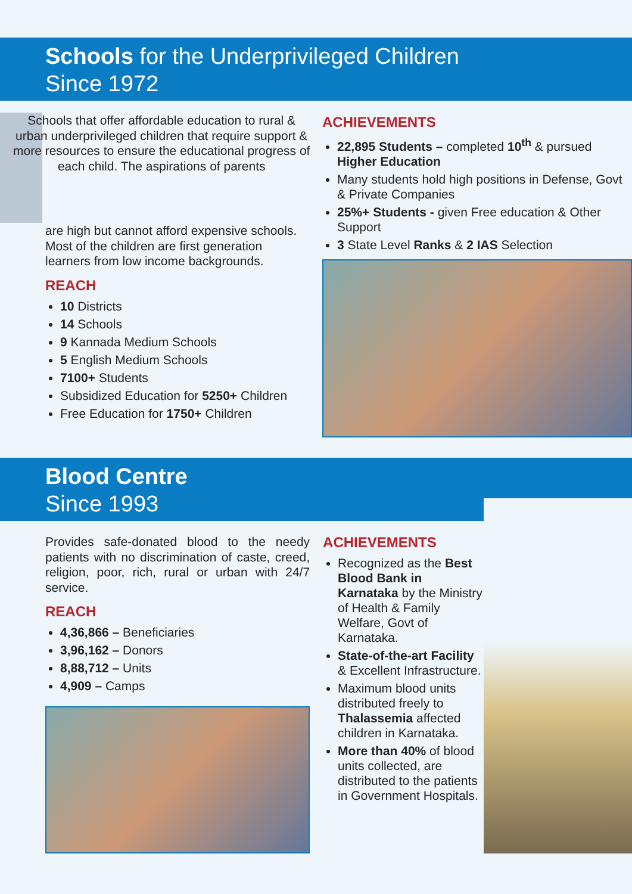Schools for the Underprivileged Children
Since 1972
Schools that offer affordable education to rural & urban underprivileged children that require support & more resources to ensure the educational progress of each child. The aspirations of parents
are high but cannot afford expensive schools. Most of the children are first generation learners from low income backgrounds.
REACH
10 Districts
14 Schools
9 Kannada Medium Schools
5 English Medium Schools
7100+ Students
Subsidized Education for 5250+ Children
Free Education for 1750+ Children
ACHIEVEMENTS
22,895 Students – completed 10<sup>th</sup> & pursued Higher Education
Many students hold high positions in Defense, Govt & Private Companies
25%+ Students - given Free education & Other Support
3 State Level Ranks & 2 IAS Selection
Blood Centre
Since 1993
Provides safe-donated blood to the needy patients with no discrimination of caste, creed, religion, poor, rich, rural or urban with 24/7 service.
REACH
4,36,866 – Beneficiaries
3,96,162 – Donors
8,88,712 – Units
4,909 – Camps
ACHIEVEMENTS
Recognized as the Best Blood Bank in Karnataka by the Ministry of Health & Family Welfare, Govt of Karnataka.
State-of-the-art Facility & Excellent Infrastructure.
Maximum blood units distributed freely to Thalassemia affected children in Karnataka.
More than 40% of blood units collected, are distributed to the patients in Government Hospitals.